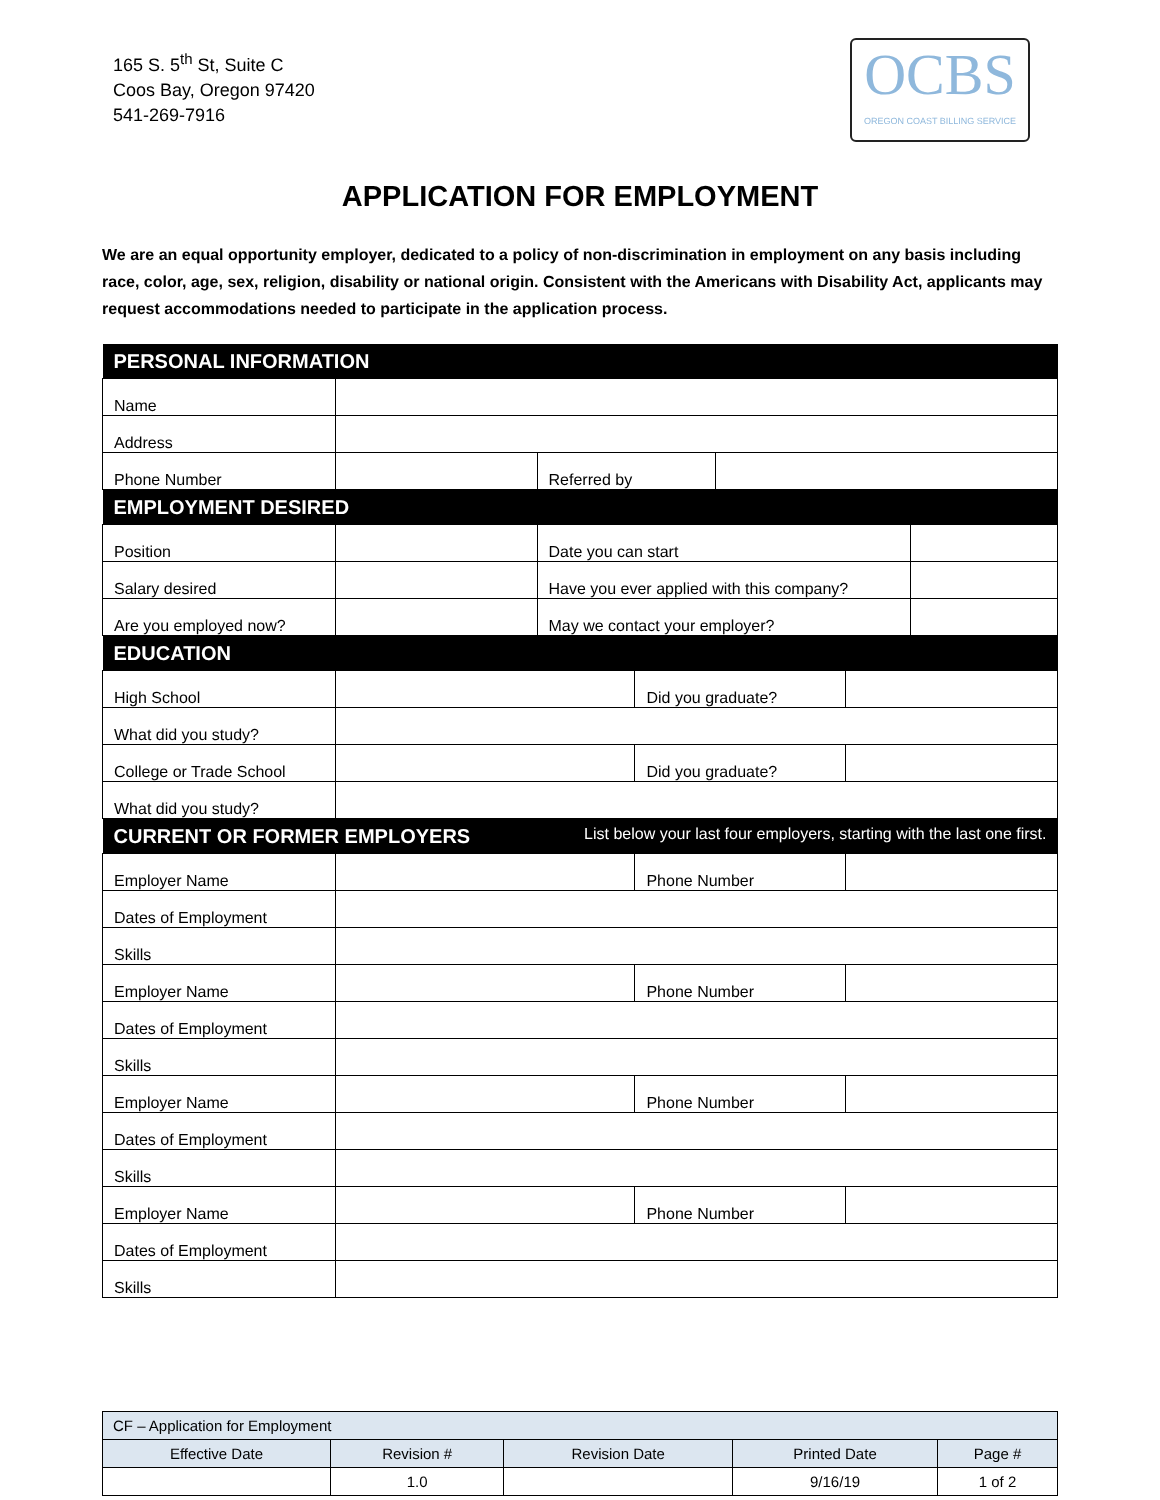165 S. 5<sup>th</sup> St, Suite C
Coos Bay, Oregon 97420
541-269-7916
OCBS
OREGON COAST BILLING SERVICE
APPLICATION FOR EMPLOYMENT
We are an equal opportunity employer, dedicated to a policy of non-discrimination in employment on any basis including race, color, age, sex, religion, disability or national origin. Consistent with the Americans with Disability Act, applicants may request accommodations needed to participate in the application process.
| PERSONAL INFORMATION | | | | | | |
| --- | --- | --- | --- | --- | --- | --- |
| Name | | | | | | |
| Address | | | | | | |
| Phone Number | | Referred by | | | | |
| EMPLOYMENT DESIRED | | | | | | |
| Position | | Date you can start | | | | |
| Salary desired | | Have you ever applied with this company? | | | | |
| Are you employed now? | | May we contact your employer? | | | | |
| EDUCATION | | | | | | |
| High School | | | Did you graduate? | | | |
| What did you study? | | | | | | |
| College or Trade School | | | Did you graduate? | | | |
| What did you study? | | | | | | |
| CURRENT OR FORMER EMPLOYERS List below your last four employers, starting with the last one first. | | | | | | |
| Employer Name | | | Phone Number | | | |
| Dates of Employment | | | | | | |
| Skills | | | | | | |
| Employer Name | | | Phone Number | | | |
| Dates of Employment | | | | | | |
| Skills | | | | | | |
| Employer Name | | | Phone Number | | | |
| Dates of Employment | | | | | | |
| Skills | | | | | | |
| Employer Name | | | Phone Number | | | |
| Dates of Employment | | | | | | |
| Skills | | | | | | |
| CF – Application for Employment | | | | |
| Effective Date | Revision # | Revision Date | Printed Date | Page # |
| | 1.0 | | 9/16/19 | 1 of 2 |